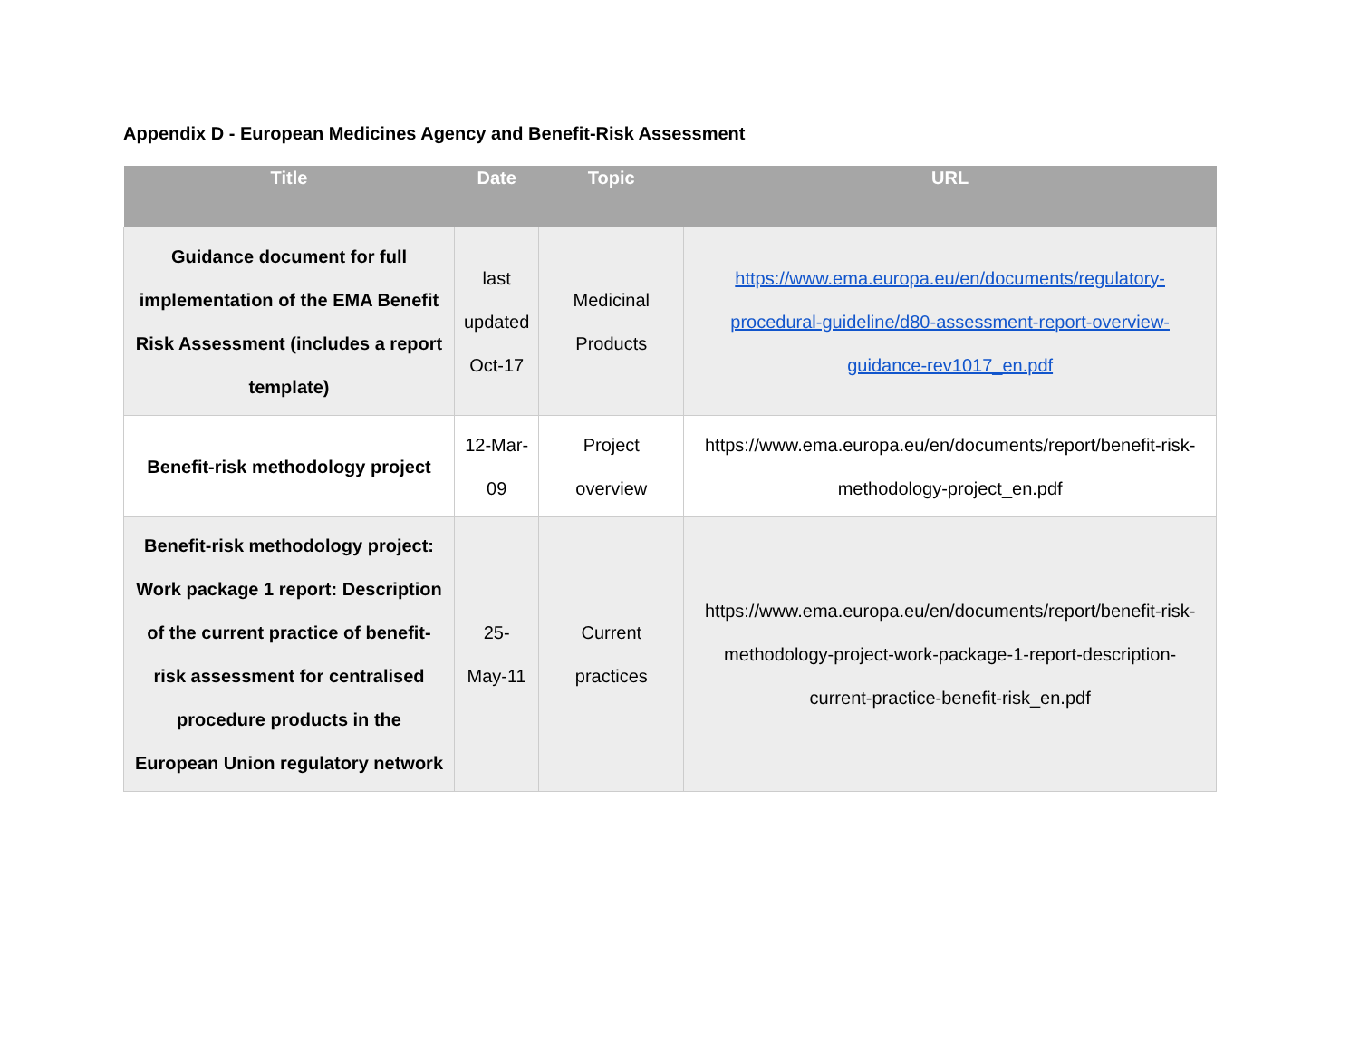Appendix D - European Medicines Agency and Benefit-Risk Assessment
| Title | Date | Topic | URL |
| --- | --- | --- | --- |
| Guidance document for full implementation of the EMA Benefit Risk Assessment (includes a report template) | last updated Oct-17 | Medicinal Products | https://www.ema.europa.eu/en/documents/regulatory-procedural-guideline/d80-assessment-report-overview-guidance-rev1017_en.pdf |
| Benefit-risk methodology project | 12-Mar-09 | Project overview | https://www.ema.europa.eu/en/documents/report/benefit-risk-methodology-project_en.pdf |
| Benefit-risk methodology project: Work package 1 report: Description of the current practice of benefit-risk assessment for centralised procedure products in the European Union regulatory network | 25-May-11 | Current practices | https://www.ema.europa.eu/en/documents/report/benefit-risk-methodology-project-work-package-1-report-description-current-practice-benefit-risk_en.pdf |